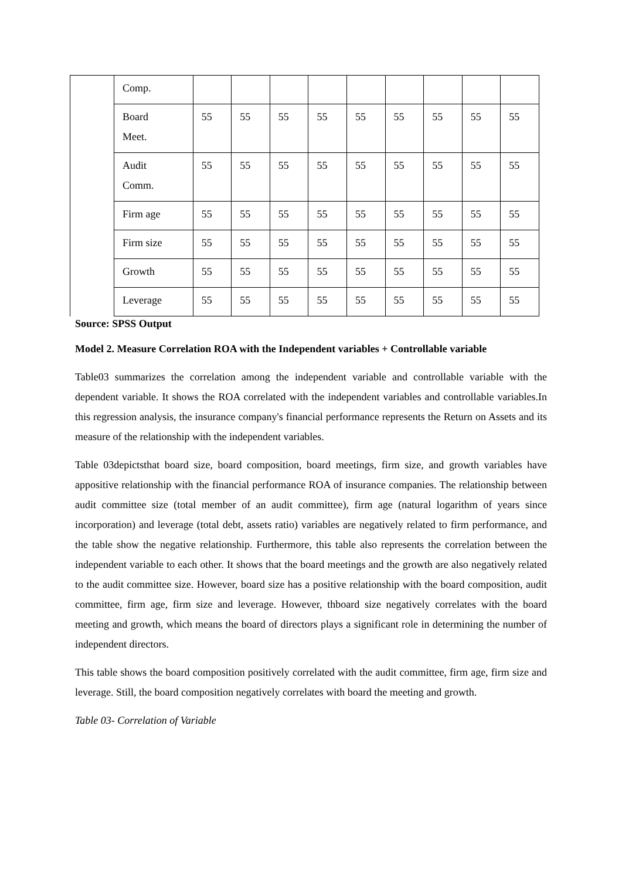| | Comp. | | | | | | | | | |
| | Board Meet. | 55 | 55 | 55 | 55 | 55 | 55 | 55 | 55 | 55 |
| | Audit Comm. | 55 | 55 | 55 | 55 | 55 | 55 | 55 | 55 | 55 |
| | Firm age | 55 | 55 | 55 | 55 | 55 | 55 | 55 | 55 | 55 |
| | Firm size | 55 | 55 | 55 | 55 | 55 | 55 | 55 | 55 | 55 |
| | Growth | 55 | 55 | 55 | 55 | 55 | 55 | 55 | 55 | 55 |
| | Leverage | 55 | 55 | 55 | 55 | 55 | 55 | 55 | 55 | 55 |
Source: SPSS Output
Model 2. Measure Correlation ROA with the Independent variables + Controllable variable
Table03 summarizes the correlation among the independent variable and controllable variable with the dependent variable. It shows the ROA correlated with the independent variables and controllable variables.In this regression analysis, the insurance company's financial performance represents the Return on Assets and its measure of the relationship with the independent variables.
Table 03depictsthat board size, board composition, board meetings, firm size, and growth variables have appositive relationship with the financial performance ROA of insurance companies. The relationship between audit committee size (total member of an audit committee), firm age (natural logarithm of years since incorporation) and leverage (total debt, assets ratio) variables are negatively related to firm performance, and the table show the negative relationship. Furthermore, this table also represents the correlation between the independent variable to each other. It shows that the board meetings and the growth are also negatively related to the audit committee size. However, board size has a positive relationship with the board composition, audit committee, firm age, firm size and leverage. However, thboard size negatively correlates with the board meeting and growth, which means the board of directors plays a significant role in determining the number of independent directors.
This table shows the board composition positively correlated with the audit committee, firm age, firm size and leverage. Still, the board composition negatively correlates with board the meeting and growth.
Table 03- Correlation of Variable